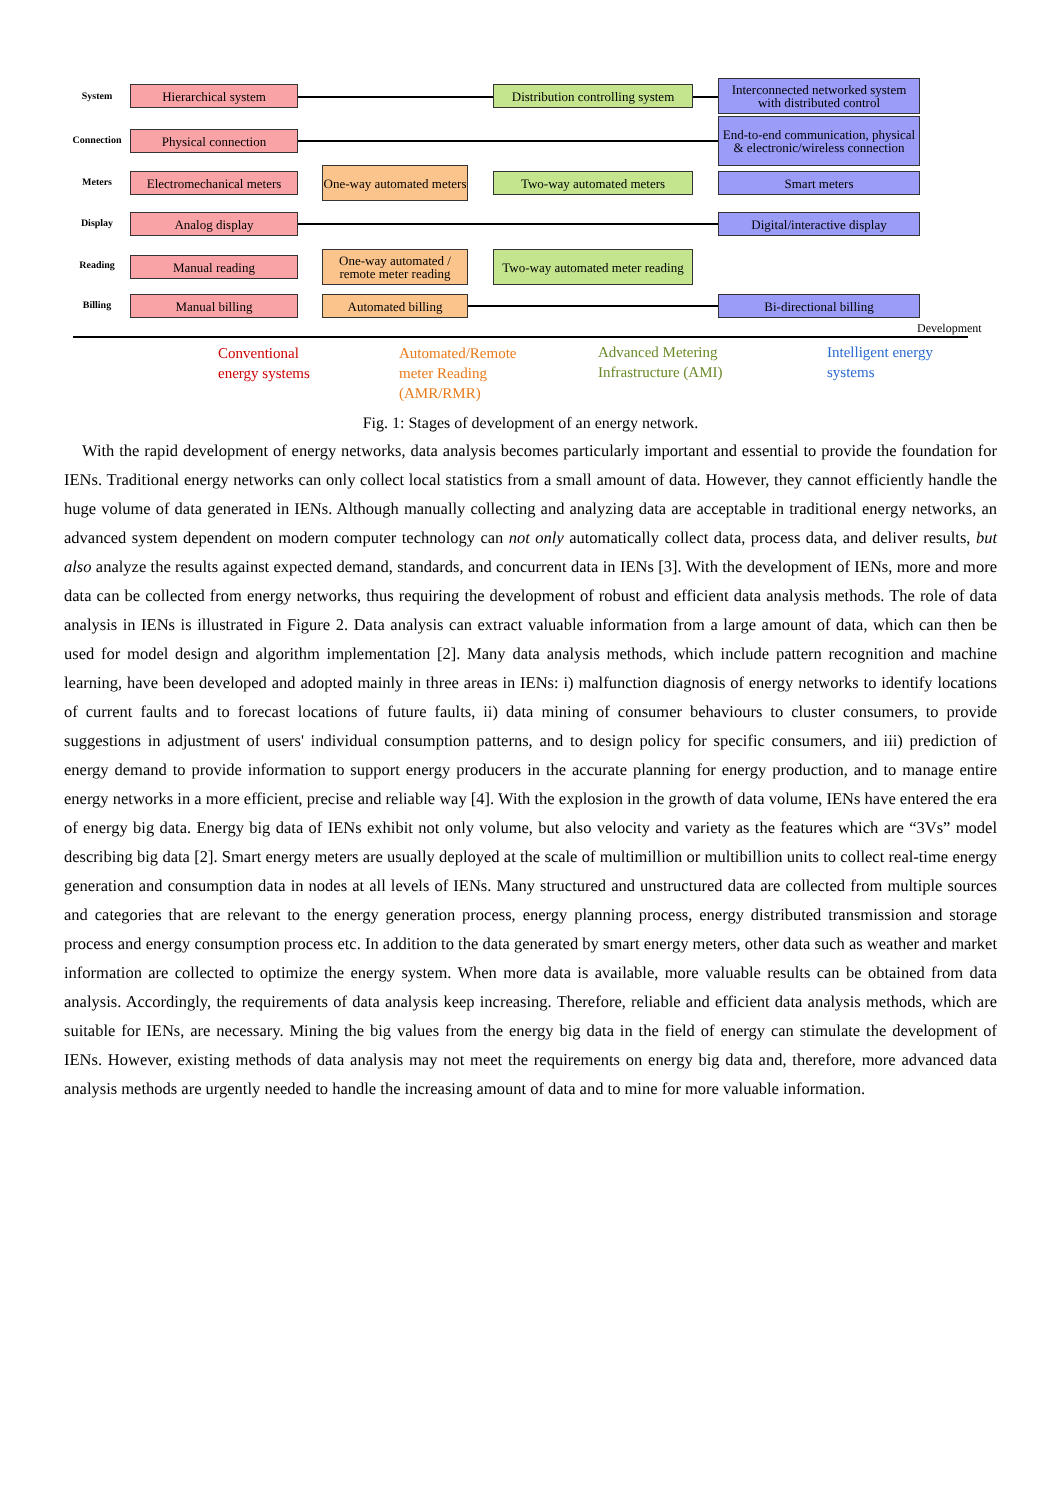System Hierarchical system
Distribution controlling system
Interconnected networked system with distributed control
Connection Physical connection
End-to-end communication, physical & electronic/wireless connection
Meters
Electromechanical meters
One-way automated meters
Two-way automated meters Smart meters
Display Analog display
Digital/interactive display
Reading Manual reading
One-way automated / remote meter reading
Two-way automated meter reading
Billing Manual billing Automated billing Bi-directional billing
Development
Conventional
energy systems
Automated/Remote
meter Reading
(AMR/RMR)
Advanced Metering
Infrastructure (AMI)
Intelligent energy
systems
Fig. 1: Stages of development of an energy network.
With the rapid development of energy networks, data analysis becomes particularly important and essential to provide the foundation for IENs. Traditional energy networks can only collect local statistics from a small amount of data. However, they cannot efficiently handle the huge volume of data generated in IENs. Although manually collecting and analyzing data are acceptable in traditional energy networks, an advanced system dependent on modern computer technology can not only automatically collect data, process data, and deliver results, but also analyze the results against expected demand, standards, and concurrent data in IENs [3]. With the development of IENs, more and more data can be collected from energy networks, thus requiring the development of robust and efficient data analysis methods. The role of data analysis in IENs is illustrated in Figure 2. Data analysis can extract valuable information from a large amount of data, which can then be used for model design and algorithm implementation [2]. Many data analysis methods, which include pattern recognition and machine learning, have been developed and adopted mainly in three areas in IENs: i) malfunction diagnosis of energy networks to identify locations of current faults and to forecast locations of future faults, ii) data mining of consumer behaviours to cluster consumers, to provide suggestions in adjustment of users' individual consumption patterns, and to design policy for specific consumers, and iii) prediction of energy demand to provide information to support energy producers in the accurate planning for energy production, and to manage entire energy networks in a more efficient, precise and reliable way [4]. With the explosion in the growth of data volume, IENs have entered the era of energy big data. Energy big data of IENs exhibit not only volume, but also velocity and variety as the features which are “3Vs” model describing big data [2]. Smart energy meters are usually deployed at the scale of multimillion or multibillion units to collect real-time energy generation and consumption data in nodes at all levels of IENs. Many structured and unstructured data are collected from multiple sources and categories that are relevant to the energy generation process, energy planning process, energy distributed transmission and storage process and energy consumption process etc. In addition to the data generated by smart energy meters, other data such as weather and market information are collected to optimize the energy system. When more data is available, more valuable results can be obtained from data analysis. Accordingly, the requirements of data analysis keep increasing. Therefore, reliable and efficient data analysis methods, which are suitable for IENs, are necessary. Mining the big values from the energy big data in the field of energy can stimulate the development of IENs. However, existing methods of data analysis may not meet the requirements on energy big data and, therefore, more advanced data analysis methods are urgently needed to handle the increasing amount of data and to mine for more valuable information.